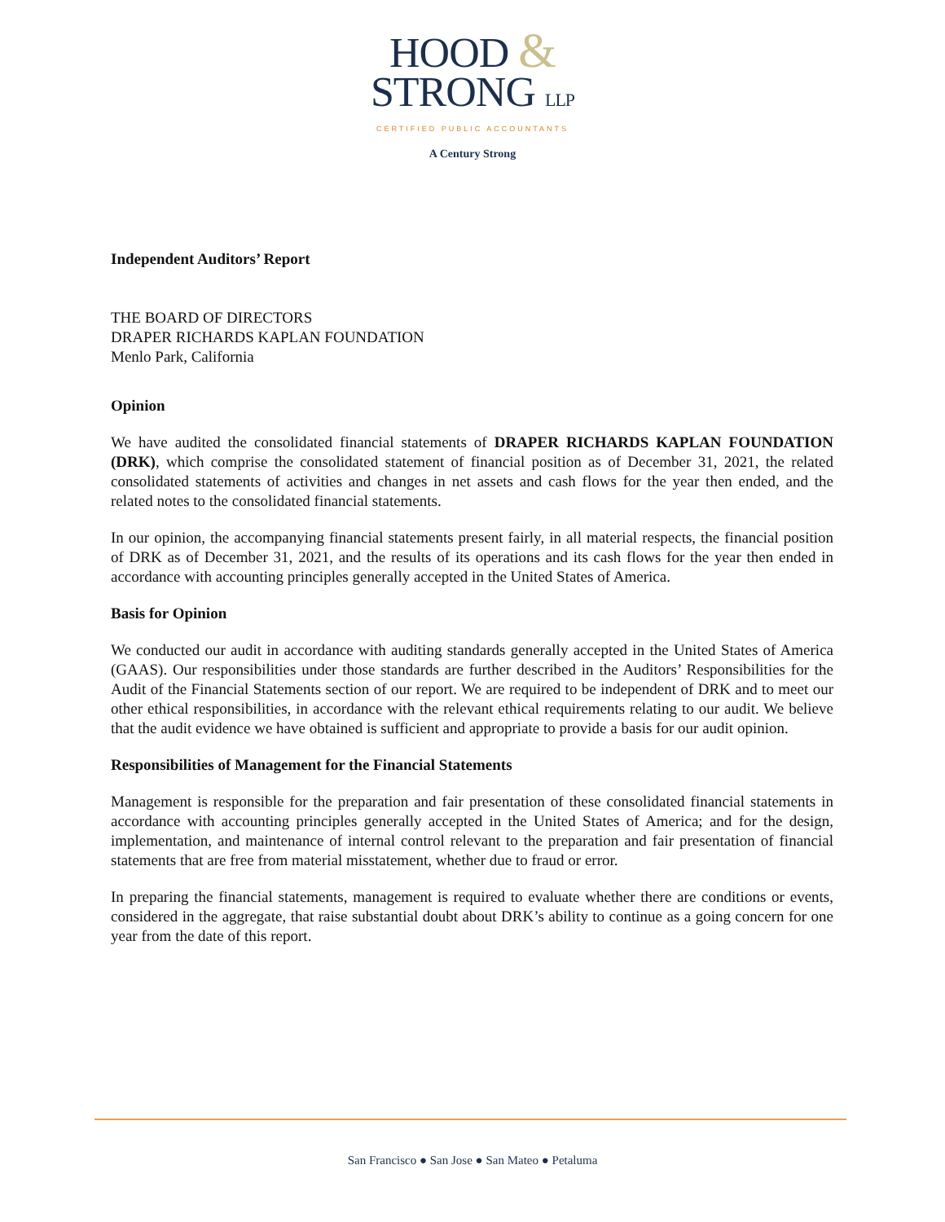HOOD &
STRONG LLP
CERTIFIED PUBLIC ACCOUNTANTS
A Century Strong
Independent Auditors’ Report
THE BOARD OF DIRECTORS
DRAPER RICHARDS KAPLAN FOUNDATION
Menlo Park, California
Opinion
We have audited the consolidated financial statements of DRAPER RICHARDS KAPLAN FOUNDATION (DRK), which comprise the consolidated statement of financial position as of December 31, 2021, the related consolidated statements of activities and changes in net assets and cash flows for the year then ended, and the related notes to the consolidated financial statements.
In our opinion, the accompanying financial statements present fairly, in all material respects, the financial position of DRK as of December 31, 2021, and the results of its operations and its cash flows for the year then ended in accordance with accounting principles generally accepted in the United States of America.
Basis for Opinion
We conducted our audit in accordance with auditing standards generally accepted in the United States of America (GAAS). Our responsibilities under those standards are further described in the Auditors’ Responsibilities for the Audit of the Financial Statements section of our report. We are required to be independent of DRK and to meet our other ethical responsibilities, in accordance with the relevant ethical requirements relating to our audit. We believe that the audit evidence we have obtained is sufficient and appropriate to provide a basis for our audit opinion.
Responsibilities of Management for the Financial Statements
Management is responsible for the preparation and fair presentation of these consolidated financial statements in accordance with accounting principles generally accepted in the United States of America; and for the design, implementation, and maintenance of internal control relevant to the preparation and fair presentation of financial statements that are free from material misstatement, whether due to fraud or error.
In preparing the financial statements, management is required to evaluate whether there are conditions or events, considered in the aggregate, that raise substantial doubt about DRK’s ability to continue as a going concern for one year from the date of this report.
San Francisco ● San Jose ● San Mateo ● Petaluma